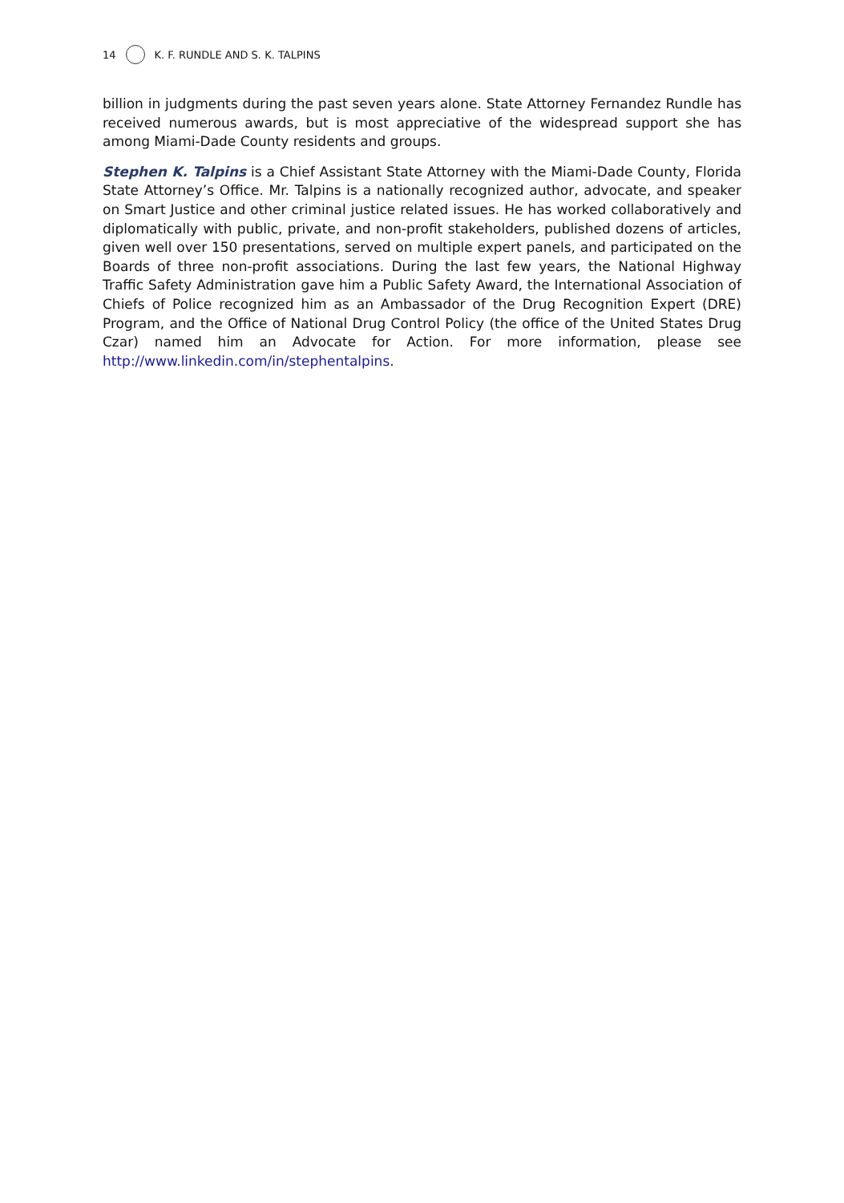14 K. F. RUNDLE AND S. K. TALPINS
billion in judgments during the past seven years alone. State Attorney Fernandez Rundle has received numerous awards, but is most appreciative of the widespread support she has among Miami-Dade County residents and groups.
Stephen K. Talpins is a Chief Assistant State Attorney with the Miami-Dade County, Florida State Attorney’s Office. Mr. Talpins is a nationally recognized author, advocate, and speaker on Smart Justice and other criminal justice related issues. He has worked collaboratively and diplomatically with public, private, and non-profit stakeholders, published dozens of articles, given well over 150 presentations, served on multiple expert panels, and participated on the Boards of three non-profit associations. During the last few years, the National Highway Traffic Safety Administration gave him a Public Safety Award, the International Association of Chiefs of Police recognized him as an Ambassador of the Drug Recognition Expert (DRE) Program, and the Office of National Drug Control Policy (the office of the United States Drug Czar) named him an Advocate for Action. For more information, please see http://www.linkedin.com/in/stephentalpins.